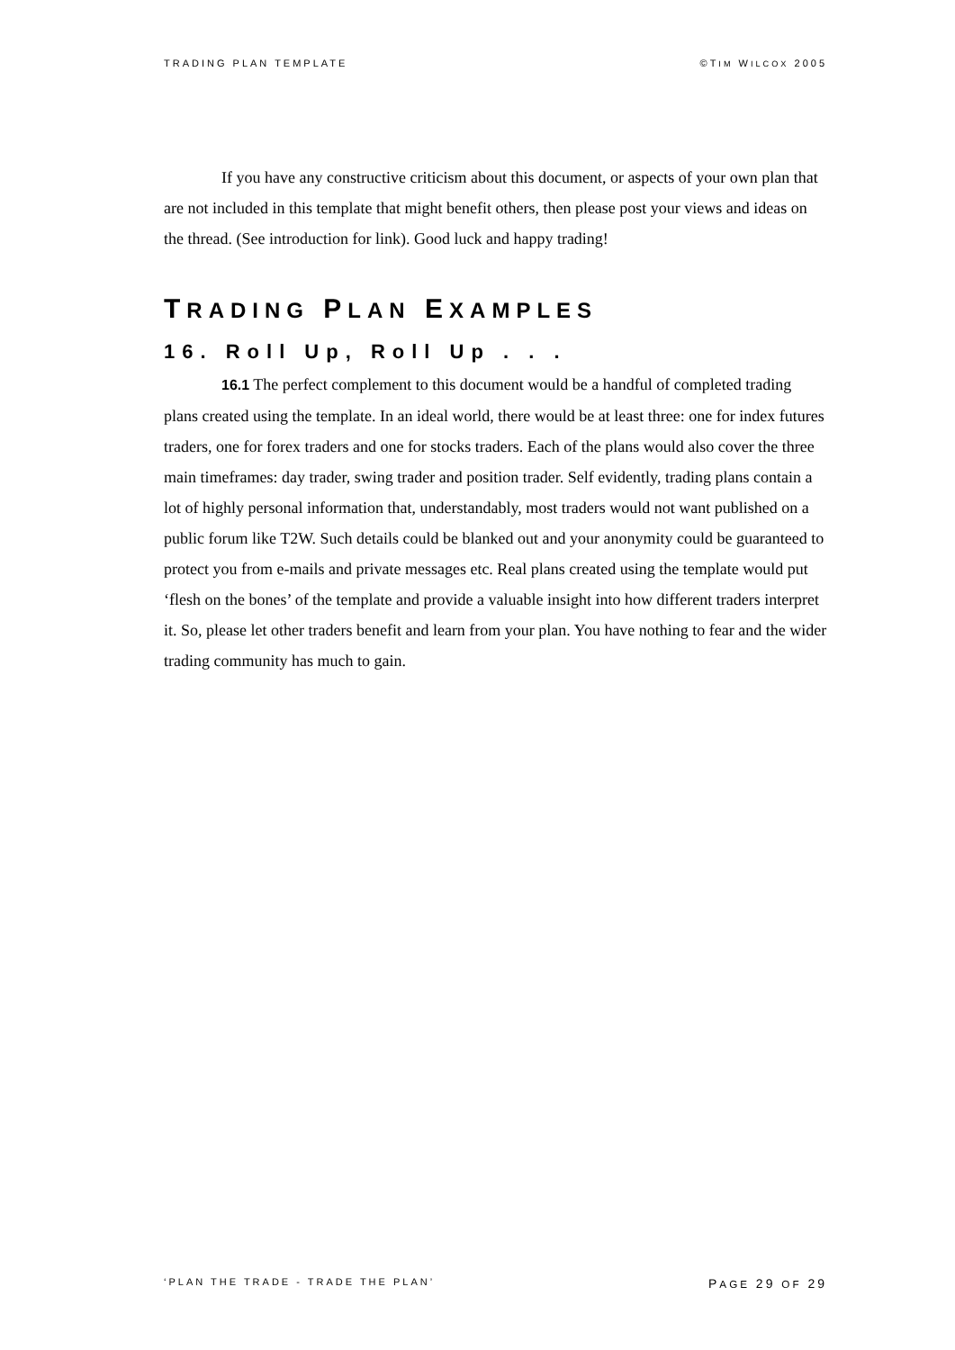TRADING PLAN TEMPLATE ©TIM WILCOX 2005
If you have any constructive criticism about this document, or aspects of your own plan that are not included in this template that might benefit others, then please post your views and ideas on the thread. (See introduction for link). Good luck and happy trading!
TRADING PLAN EXAMPLES
16. Roll Up, Roll Up . . .
16.1 The perfect complement to this document would be a handful of completed trading plans created using the template. In an ideal world, there would be at least three: one for index futures traders, one for forex traders and one for stocks traders. Each of the plans would also cover the three main timeframes: day trader, swing trader and position trader. Self evidently, trading plans contain a lot of highly personal information that, understandably, most traders would not want published on a public forum like T2W. Such details could be blanked out and your anonymity could be guaranteed to protect you from e-mails and private messages etc. Real plans created using the template would put ‘flesh on the bones’ of the template and provide a valuable insight into how different traders interpret it. So, please let other traders benefit and learn from your plan. You have nothing to fear and the wider trading community has much to gain.
‘PLAN THE TRADE - TRADE THE PLAN’ PAGE 29 OF 29